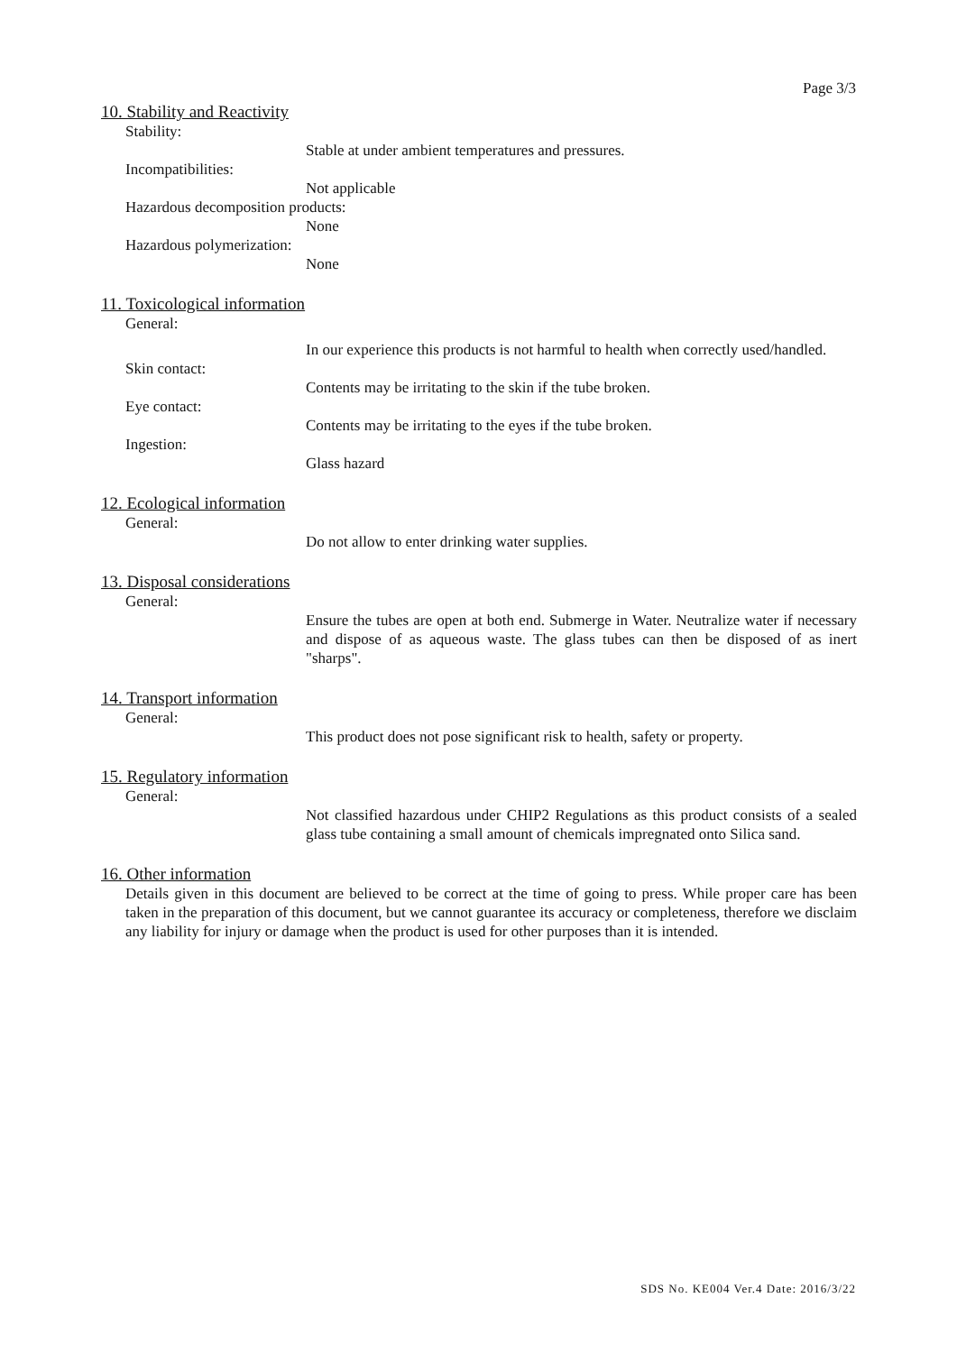Page 3/3
10. Stability and Reactivity
Stability:
Stable at under ambient temperatures and pressures.
Incompatibilities:
Not applicable
Hazardous decomposition products:
None
Hazardous polymerization:
None
11. Toxicological information
General:
In our experience this products is not harmful to health when correctly used/handled.
Skin contact:
Contents may be irritating to the skin if the tube broken.
Eye contact:
Contents may be irritating to the eyes if the tube broken.
Ingestion:
Glass hazard
12. Ecological information
General:
Do not allow to enter drinking water supplies.
13. Disposal considerations
General:
Ensure the tubes are open at both end. Submerge in Water. Neutralize water if necessary and dispose of as aqueous waste. The glass tubes can then be disposed of as inert "sharps".
14. Transport information
General:
This product does not pose significant risk to health, safety or property.
15. Regulatory information
General:
Not classified hazardous under CHIP2 Regulations as this product consists of a sealed glass tube containing a small amount of chemicals impregnated onto Silica sand.
16. Other information
Details given in this document are believed to be correct at the time of going to press. While proper care has been taken in the preparation of this document, but we cannot guarantee its accuracy or completeness, therefore we disclaim any liability for injury or damage when the product is used for other purposes than it is intended.
SDS No. KE004 Ver.4 Date: 2016/3/22